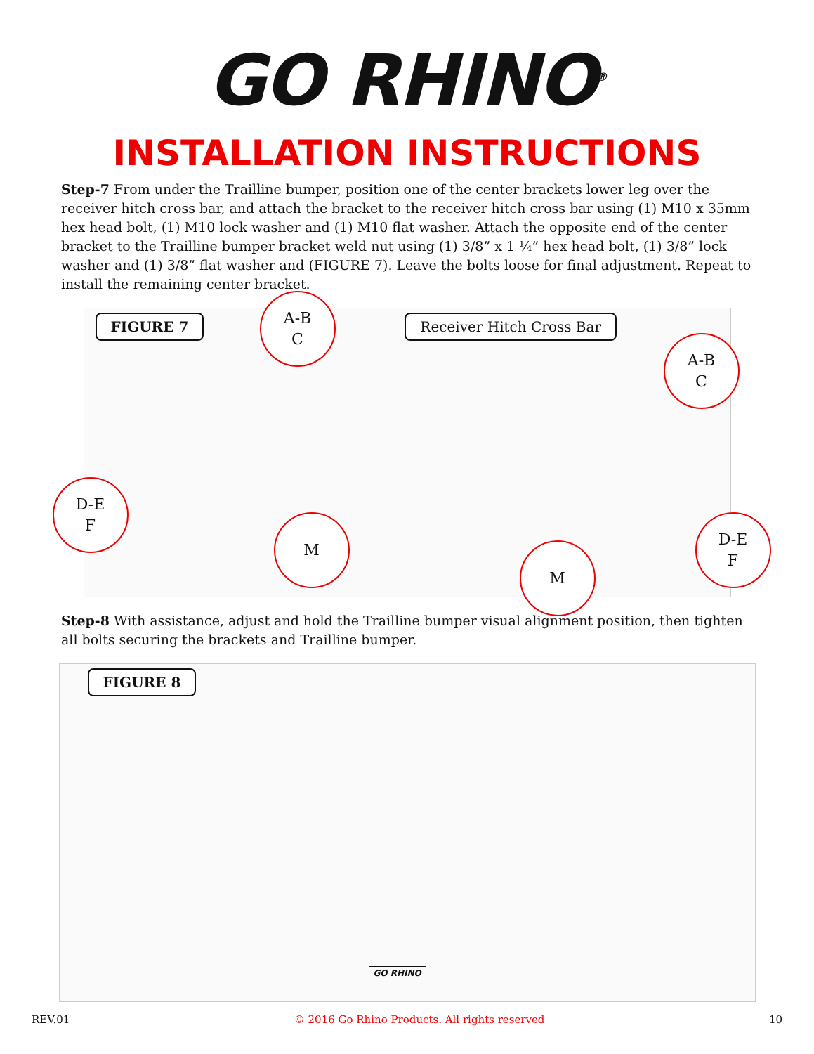GO RHINO<sup>®</sup>
INSTALLATION INSTRUCTIONS
Step-7 From under the Trailline bumper, position one of the center brackets lower leg over the receiver hitch cross bar, and attach the bracket to the receiver hitch cross bar using (1) M10 x 35mm hex head bolt, (1) M10 lock washer and (1) M10 flat washer. Attach the opposite end of the center bracket to the Trailline bumper bracket weld nut using (1) 3/8” x 1 ¼” hex head bolt, (1) 3/8” lock washer and (1) 3/8” flat washer and (FIGURE 7). Leave the bolts loose for final adjustment. Repeat to install the remaining center bracket.
FIGURE 7 Receiver Hitch Cross Bar
A-B
C
A-B
C
D-E
F
M
M
D-E
F
Step-8 With assistance, adjust and hold the Trailline bumper visual alignment position, then tighten all bolts securing the brackets and Trailline bumper.
FIGURE 8
GO RHINO
REV.01 © 2016 Go Rhino Products. All rights reserved 10